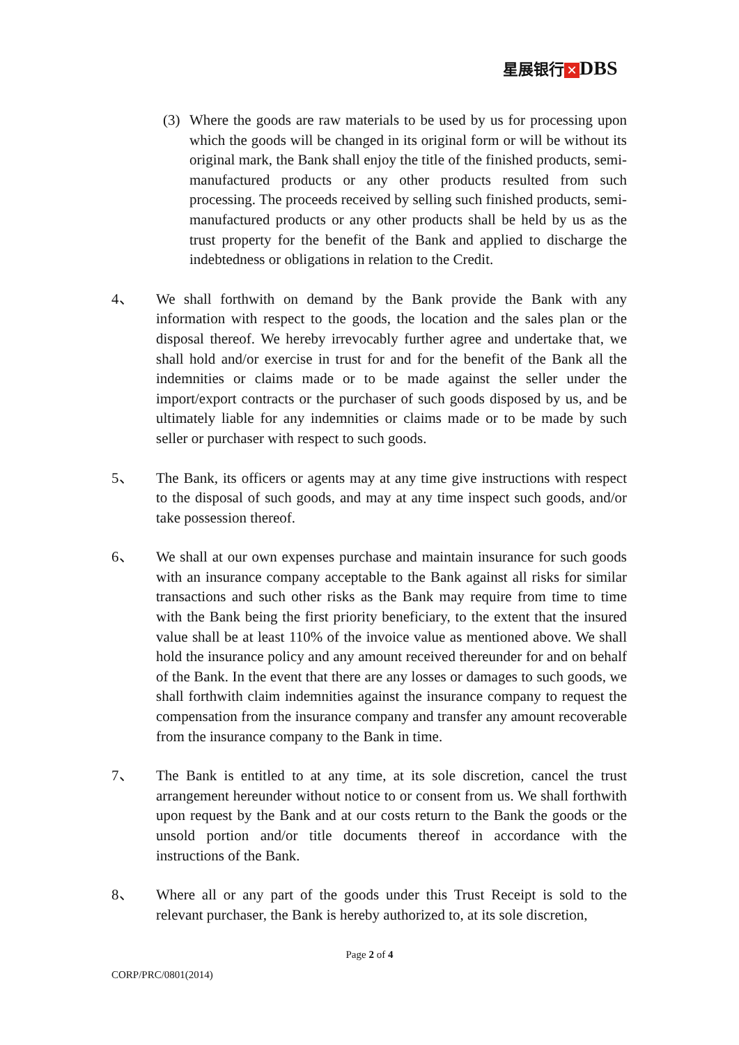星展银行 ✕ DBS
(3) Where the goods are raw materials to be used by us for processing upon which the goods will be changed in its original form or will be without its original mark, the Bank shall enjoy the title of the finished products, semi-manufactured products or any other products resulted from such processing. The proceeds received by selling such finished products, semi-manufactured products or any other products shall be held by us as the trust property for the benefit of the Bank and applied to discharge the indebtedness or obligations in relation to the Credit.
4、 We shall forthwith on demand by the Bank provide the Bank with any information with respect to the goods, the location and the sales plan or the disposal thereof. We hereby irrevocably further agree and undertake that, we shall hold and/or exercise in trust for and for the benefit of the Bank all the indemnities or claims made or to be made against the seller under the import/export contracts or the purchaser of such goods disposed by us, and be ultimately liable for any indemnities or claims made or to be made by such seller or purchaser with respect to such goods.
5、 The Bank, its officers or agents may at any time give instructions with respect to the disposal of such goods, and may at any time inspect such goods, and/or take possession thereof.
6、 We shall at our own expenses purchase and maintain insurance for such goods with an insurance company acceptable to the Bank against all risks for similar transactions and such other risks as the Bank may require from time to time with the Bank being the first priority beneficiary, to the extent that the insured value shall be at least 110% of the invoice value as mentioned above. We shall hold the insurance policy and any amount received thereunder for and on behalf of the Bank. In the event that there are any losses or damages to such goods, we shall forthwith claim indemnities against the insurance company to request the compensation from the insurance company and transfer any amount recoverable from the insurance company to the Bank in time.
7、 The Bank is entitled to at any time, at its sole discretion, cancel the trust arrangement hereunder without notice to or consent from us. We shall forthwith upon request by the Bank and at our costs return to the Bank the goods or the unsold portion and/or title documents thereof in accordance with the instructions of the Bank.
8、 Where all or any part of the goods under this Trust Receipt is sold to the relevant purchaser, the Bank is hereby authorized to, at its sole discretion,
Page 2 of 4
CORP/PRC/0801(2014)